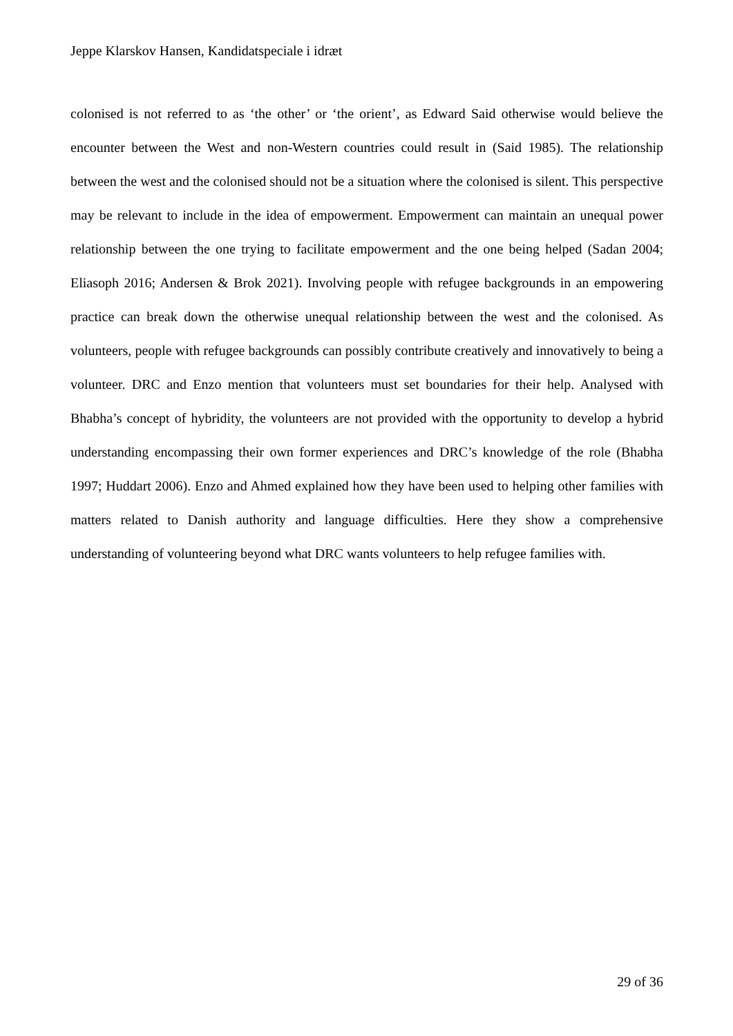Jeppe Klarskov Hansen, Kandidatspeciale i idræt
colonised is not referred to as ‘the other’ or ‘the orient’, as Edward Said otherwise would believe the encounter between the West and non-Western countries could result in (Said 1985). The relationship between the west and the colonised should not be a situation where the colonised is silent. This perspective may be relevant to include in the idea of empowerment. Empowerment can maintain an unequal power relationship between the one trying to facilitate empowerment and the one being helped (Sadan 2004; Eliasoph 2016; Andersen & Brok 2021). Involving people with refugee backgrounds in an empowering practice can break down the otherwise unequal relationship between the west and the colonised. As volunteers, people with refugee backgrounds can possibly contribute creatively and innovatively to being a volunteer. DRC and Enzo mention that volunteers must set boundaries for their help. Analysed with Bhabha’s concept of hybridity, the volunteers are not provided with the opportunity to develop a hybrid understanding encompassing their own former experiences and DRC’s knowledge of the role (Bhabha 1997; Huddart 2006). Enzo and Ahmed explained how they have been used to helping other families with matters related to Danish authority and language difficulties. Here they show a comprehensive understanding of volunteering beyond what DRC wants volunteers to help refugee families with.
29 of 36